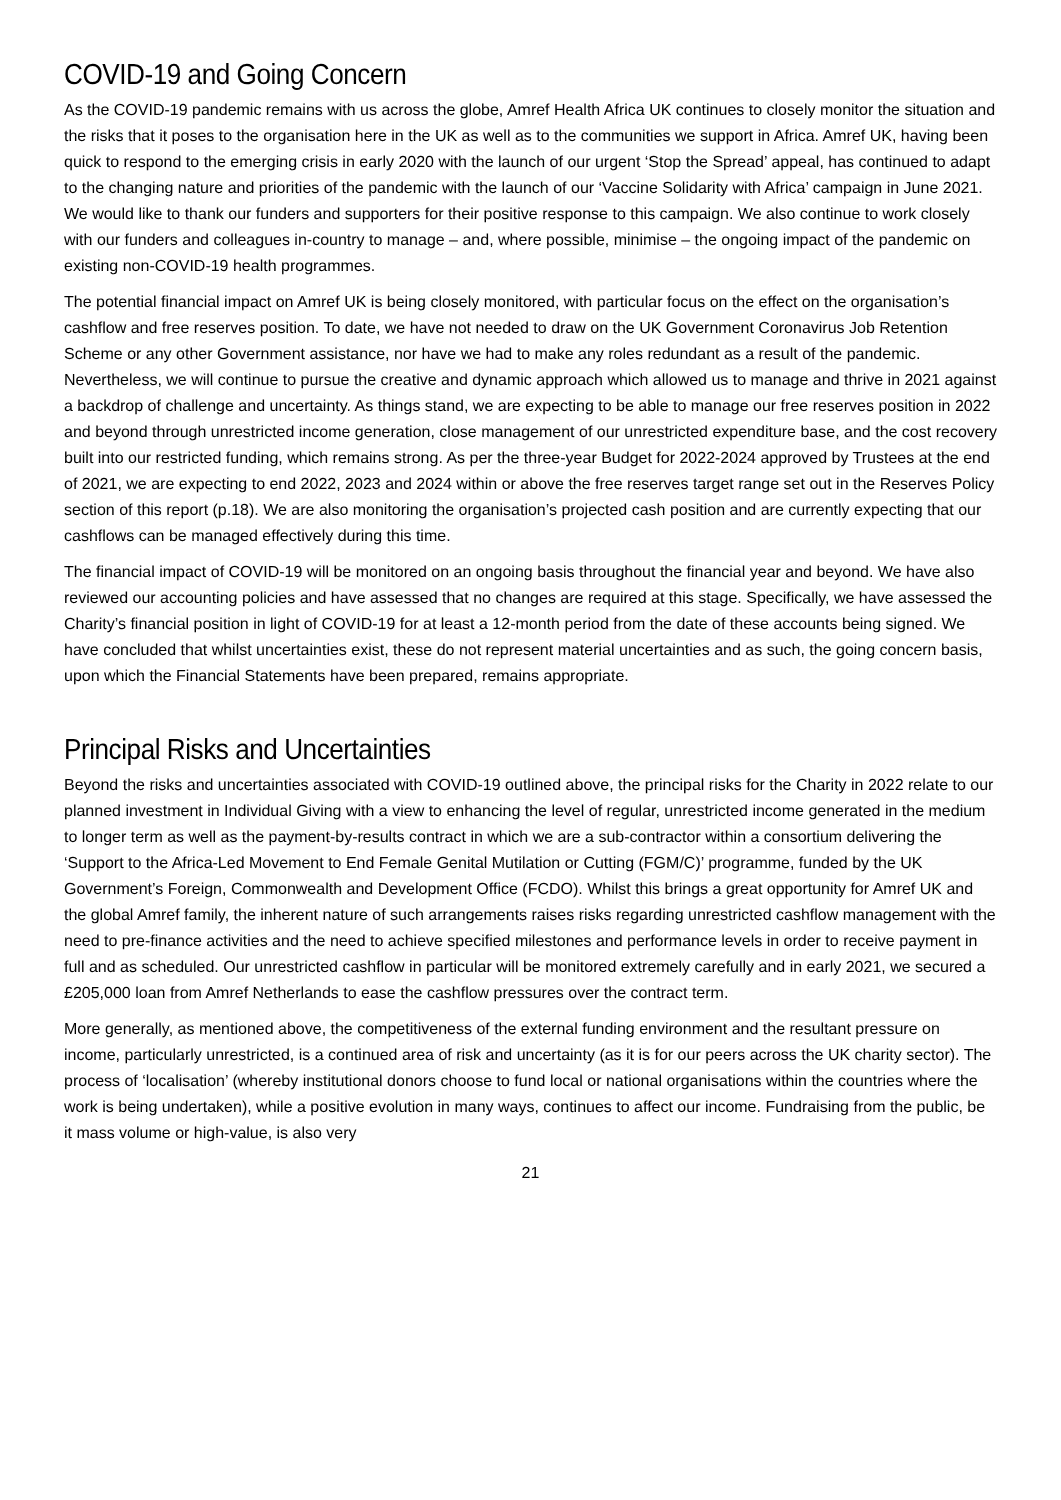COVID-19 and Going Concern
As the COVID-19 pandemic remains with us across the globe, Amref Health Africa UK continues to closely monitor the situation and the risks that it poses to the organisation here in the UK as well as to the communities we support in Africa. Amref UK, having been quick to respond to the emerging crisis in early 2020 with the launch of our urgent ‘Stop the Spread’ appeal, has continued to adapt to the changing nature and priorities of the pandemic with the launch of our ‘Vaccine Solidarity with Africa’ campaign in June 2021. We would like to thank our funders and supporters for their positive response to this campaign. We also continue to work closely with our funders and colleagues in-country to manage – and, where possible, minimise – the ongoing impact of the pandemic on existing non-COVID-19 health programmes.
The potential financial impact on Amref UK is being closely monitored, with particular focus on the effect on the organisation’s cashflow and free reserves position. To date, we have not needed to draw on the UK Government Coronavirus Job Retention Scheme or any other Government assistance, nor have we had to make any roles redundant as a result of the pandemic. Nevertheless, we will continue to pursue the creative and dynamic approach which allowed us to manage and thrive in 2021 against a backdrop of challenge and uncertainty. As things stand, we are expecting to be able to manage our free reserves position in 2022 and beyond through unrestricted income generation, close management of our unrestricted expenditure base, and the cost recovery built into our restricted funding, which remains strong. As per the three-year Budget for 2022-2024 approved by Trustees at the end of 2021, we are expecting to end 2022, 2023 and 2024 within or above the free reserves target range set out in the Reserves Policy section of this report (p.18). We are also monitoring the organisation’s projected cash position and are currently expecting that our cashflows can be managed effectively during this time.
The financial impact of COVID-19 will be monitored on an ongoing basis throughout the financial year and beyond. We have also reviewed our accounting policies and have assessed that no changes are required at this stage. Specifically, we have assessed the Charity’s financial position in light of COVID-19 for at least a 12-month period from the date of these accounts being signed. We have concluded that whilst uncertainties exist, these do not represent material uncertainties and as such, the going concern basis, upon which the Financial Statements have been prepared, remains appropriate.
Principal Risks and Uncertainties
Beyond the risks and uncertainties associated with COVID-19 outlined above, the principal risks for the Charity in 2022 relate to our planned investment in Individual Giving with a view to enhancing the level of regular, unrestricted income generated in the medium to longer term as well as the payment-by-results contract in which we are a sub-contractor within a consortium delivering the ‘Support to the Africa-Led Movement to End Female Genital Mutilation or Cutting (FGM/C)’ programme, funded by the UK Government’s Foreign, Commonwealth and Development Office (FCDO). Whilst this brings a great opportunity for Amref UK and the global Amref family, the inherent nature of such arrangements raises risks regarding unrestricted cashflow management with the need to pre-finance activities and the need to achieve specified milestones and performance levels in order to receive payment in full and as scheduled. Our unrestricted cashflow in particular will be monitored extremely carefully and in early 2021, we secured a £205,000 loan from Amref Netherlands to ease the cashflow pressures over the contract term.
More generally, as mentioned above, the competitiveness of the external funding environment and the resultant pressure on income, particularly unrestricted, is a continued area of risk and uncertainty (as it is for our peers across the UK charity sector). The process of ‘localisation’ (whereby institutional donors choose to fund local or national organisations within the countries where the work is being undertaken), while a positive evolution in many ways, continues to affect our income. Fundraising from the public, be it mass volume or high-value, is also very
21